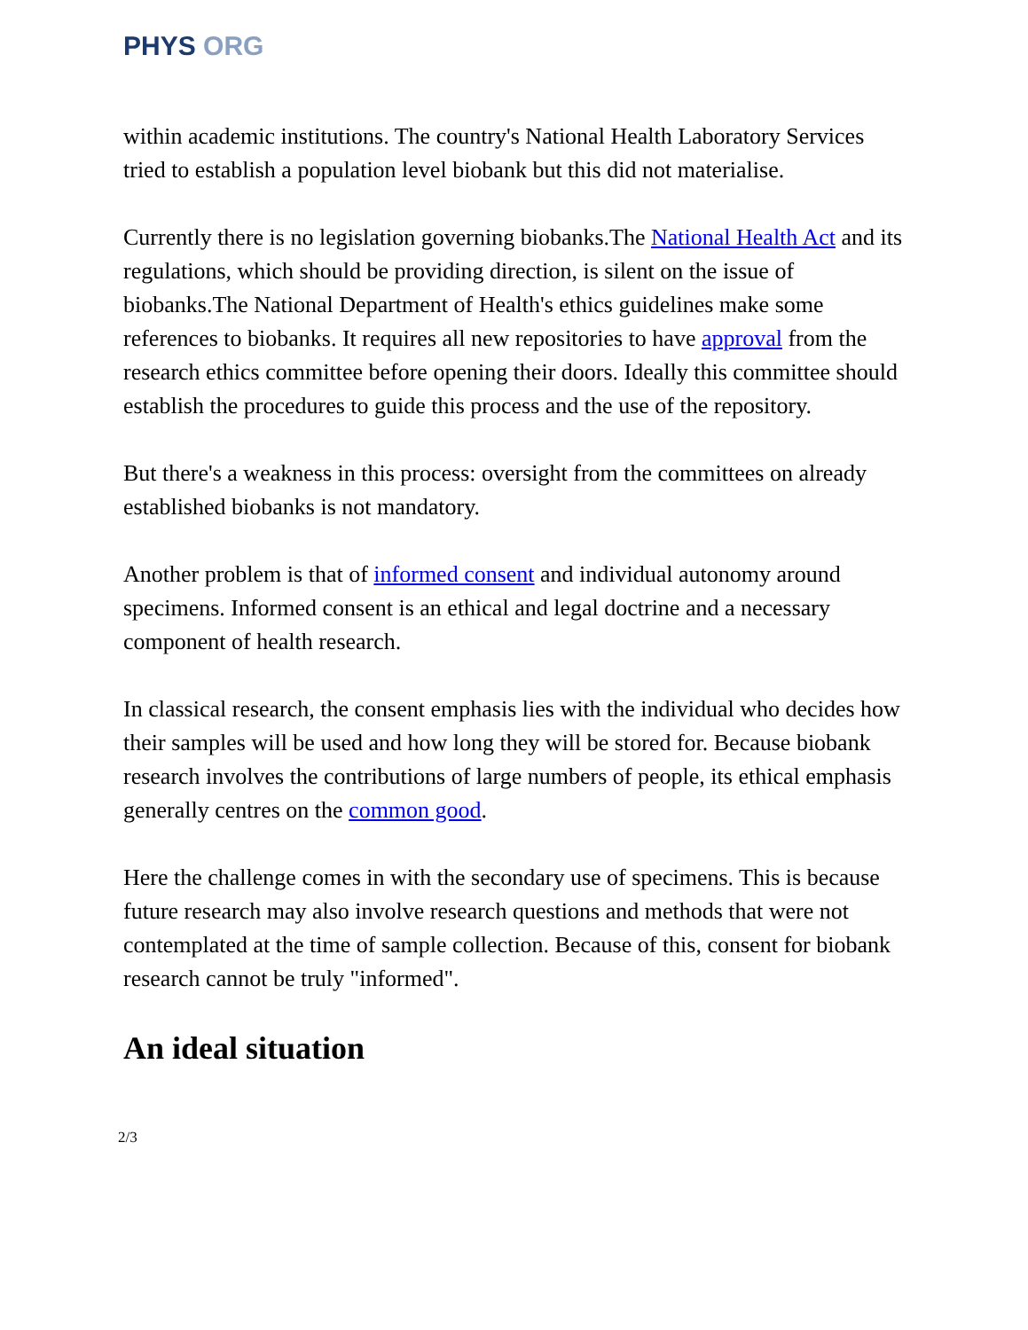PHYS ORG
within academic institutions. The country's National Health Laboratory Services tried to establish a population level biobank but this did not materialise.
Currently there is no legislation governing biobanks.The National Health Act and its regulations, which should be providing direction, is silent on the issue of biobanks.The National Department of Health's ethics guidelines make some references to biobanks. It requires all new repositories to have approval from the research ethics committee before opening their doors. Ideally this committee should establish the procedures to guide this process and the use of the repository.
But there's a weakness in this process: oversight from the committees on already established biobanks is not mandatory.
Another problem is that of informed consent and individual autonomy around specimens. Informed consent is an ethical and legal doctrine and a necessary component of health research.
In classical research, the consent emphasis lies with the individual who decides how their samples will be used and how long they will be stored for. Because biobank research involves the contributions of large numbers of people, its ethical emphasis generally centres on the common good.
Here the challenge comes in with the secondary use of specimens. This is because future research may also involve research questions and methods that were not contemplated at the time of sample collection. Because of this, consent for biobank research cannot be truly "informed".
An ideal situation
2/3